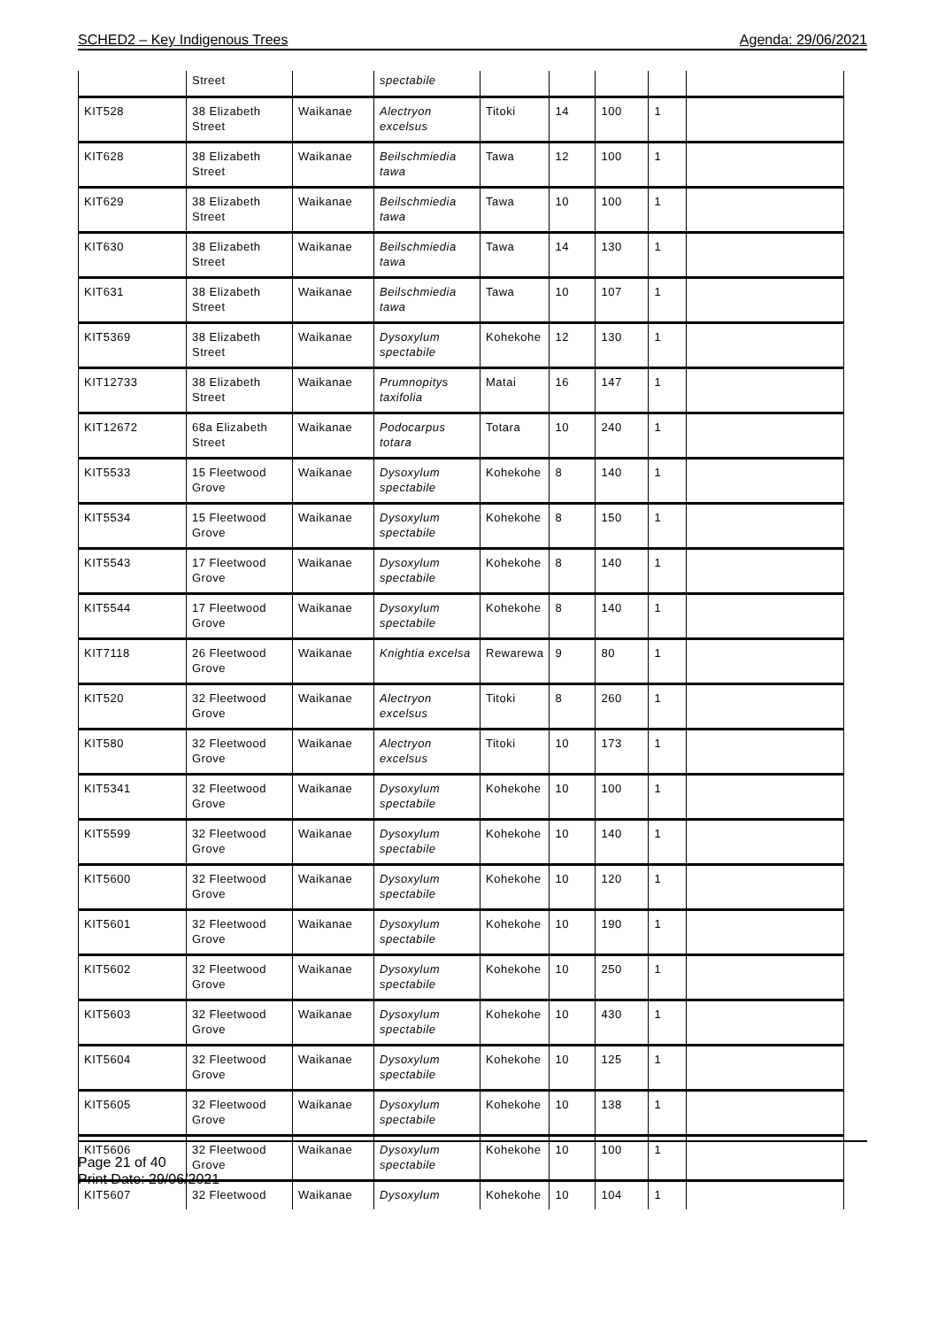SCHED2 – Key Indigenous Trees Agenda: 29/06/2021
| | Street | | spectabile | | | | | |
| KIT528 | 38 Elizabeth Street | Waikanae | Alectryon excelsus | Titoki | 14 | 100 | 1 | |
| KIT628 | 38 Elizabeth Street | Waikanae | Beilschmiedia tawa | Tawa | 12 | 100 | 1 | |
| KIT629 | 38 Elizabeth Street | Waikanae | Beilschmiedia tawa | Tawa | 10 | 100 | 1 | |
| KIT630 | 38 Elizabeth Street | Waikanae | Beilschmiedia tawa | Tawa | 14 | 130 | 1 | |
| KIT631 | 38 Elizabeth Street | Waikanae | Beilschmiedia tawa | Tawa | 10 | 107 | 1 | |
| KIT5369 | 38 Elizabeth Street | Waikanae | Dysoxylum spectabile | Kohekohe | 12 | 130 | 1 | |
| KIT12733 | 38 Elizabeth Street | Waikanae | Prumnopitys taxifolia | Matai | 16 | 147 | 1 | |
| KIT12672 | 68a Elizabeth Street | Waikanae | Podocarpus totara | Totara | 10 | 240 | 1 | |
| KIT5533 | 15 Fleetwood Grove | Waikanae | Dysoxylum spectabile | Kohekohe | 8 | 140 | 1 | |
| KIT5534 | 15 Fleetwood Grove | Waikanae | Dysoxylum spectabile | Kohekohe | 8 | 150 | 1 | |
| KIT5543 | 17 Fleetwood Grove | Waikanae | Dysoxylum spectabile | Kohekohe | 8 | 140 | 1 | |
| KIT5544 | 17 Fleetwood Grove | Waikanae | Dysoxylum spectabile | Kohekohe | 8 | 140 | 1 | |
| KIT7118 | 26 Fleetwood Grove | Waikanae | Knightia excelsa | Rewarewa | 9 | 80 | 1 | |
| KIT520 | 32 Fleetwood Grove | Waikanae | Alectryon excelsus | Titoki | 8 | 260 | 1 | |
| KIT580 | 32 Fleetwood Grove | Waikanae | Alectryon excelsus | Titoki | 10 | 173 | 1 | |
| KIT5341 | 32 Fleetwood Grove | Waikanae | Dysoxylum spectabile | Kohekohe | 10 | 100 | 1 | |
| KIT5599 | 32 Fleetwood Grove | Waikanae | Dysoxylum spectabile | Kohekohe | 10 | 140 | 1 | |
| KIT5600 | 32 Fleetwood Grove | Waikanae | Dysoxylum spectabile | Kohekohe | 10 | 120 | 1 | |
| KIT5601 | 32 Fleetwood Grove | Waikanae | Dysoxylum spectabile | Kohekohe | 10 | 190 | 1 | |
| KIT5602 | 32 Fleetwood Grove | Waikanae | Dysoxylum spectabile | Kohekohe | 10 | 250 | 1 | |
| KIT5603 | 32 Fleetwood Grove | Waikanae | Dysoxylum spectabile | Kohekohe | 10 | 430 | 1 | |
| KIT5604 | 32 Fleetwood Grove | Waikanae | Dysoxylum spectabile | Kohekohe | 10 | 125 | 1 | |
| KIT5605 | 32 Fleetwood Grove | Waikanae | Dysoxylum spectabile | Kohekohe | 10 | 138 | 1 | |
| KIT5606 | 32 Fleetwood Grove | Waikanae | Dysoxylum spectabile | Kohekohe | 10 | 100 | 1 | |
| KIT5607 | 32 Fleetwood | Waikanae | Dysoxylum | Kohekohe | 10 | 104 | 1 | |
Page 21 of 40
Print Date: 29/06/2021